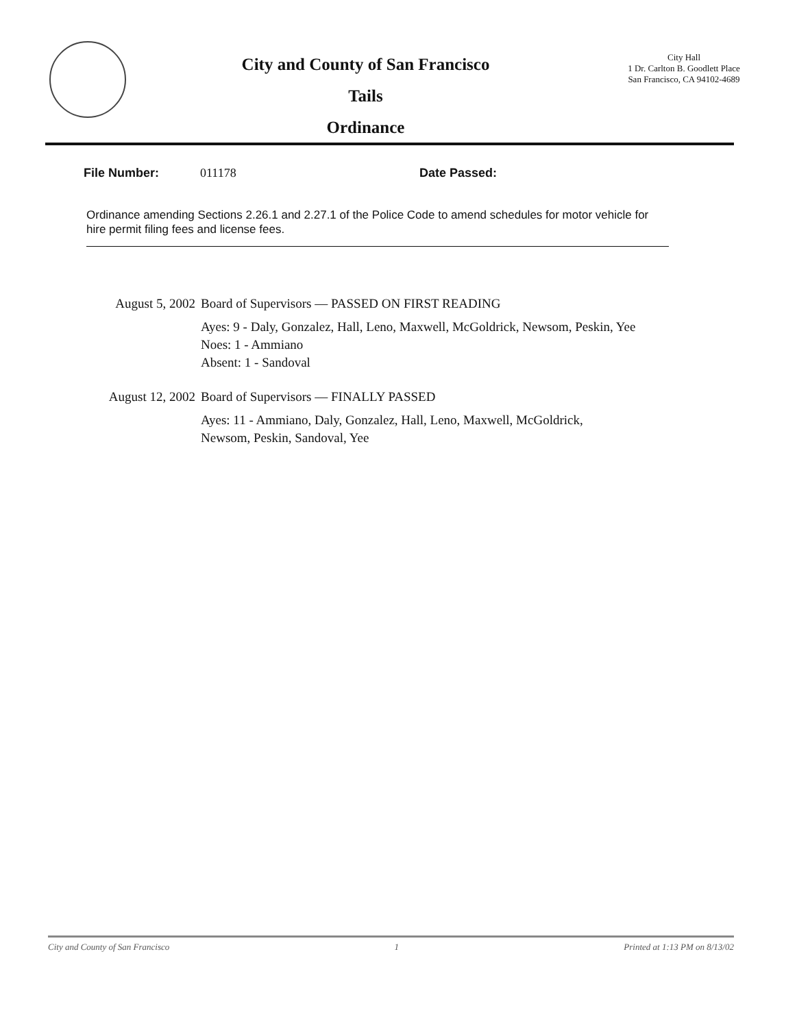City and County of San Francisco
Tails
Ordinance
City Hall
1 Dr. Carlton B. Goodlett Place
San Francisco, CA 94102-4689
File Number: 011178 Date Passed:
Ordinance amending Sections 2.26.1 and 2.27.1 of the Police Code to amend schedules for motor vehicle for hire permit filing fees and license fees.
August 5, 2002 Board of Supervisors — PASSED ON FIRST READING
Ayes: 9 - Daly, Gonzalez, Hall, Leno, Maxwell, McGoldrick, Newsom, Peskin, Yee
Noes: 1 - Ammiano
Absent: 1 - Sandoval
August 12, 2002 Board of Supervisors — FINALLY PASSED
Ayes: 11 - Ammiano, Daly, Gonzalez, Hall, Leno, Maxwell, McGoldrick,
Newsom, Peskin, Sandoval, Yee
City and County of San Francisco 1 Printed at 1:13 PM on 8/13/02